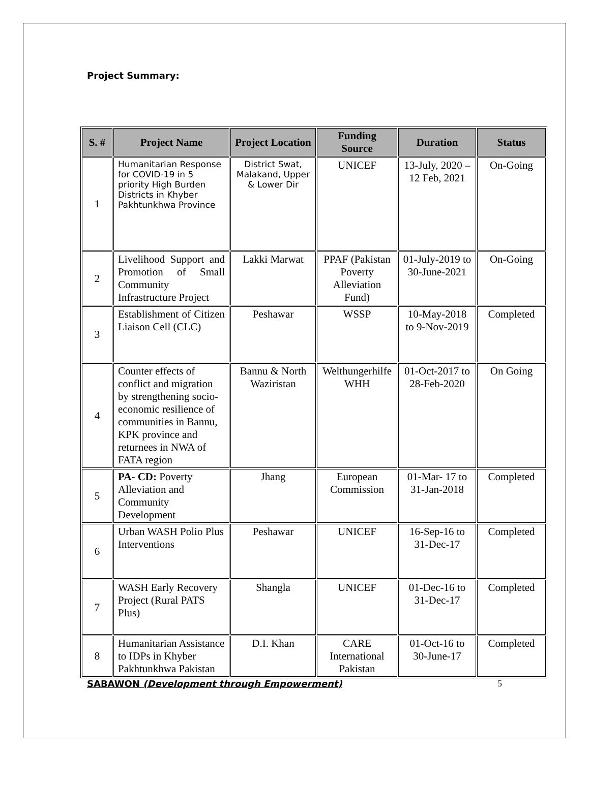Project Summary:
| S. # | Project Name | Project Location | Funding Source | Duration | Status |
| --- | --- | --- | --- | --- | --- |
| 1 | Humanitarian Response for COVID-19 in 5 priority High Burden Districts in Khyber Pakhtunkhwa Province | District Swat, Malakand, Upper & Lower Dir | UNICEF | 13-July, 2020 – 12 Feb, 2021 | On-Going |
| 2 | Livelihood Support and Promotion of Small Community Infrastructure Project | Lakki Marwat | PPAF (Pakistan Poverty Alleviation Fund) | 01-July-2019 to 30-June-2021 | On-Going |
| 3 | Establishment of Citizen Liaison Cell (CLC) | Peshawar | WSSP | 10-May-2018 to 9-Nov-2019 | Completed |
| 4 | Counter effects of conflict and migration by strengthening socio-economic resilience of communities in Bannu, KPK province and returnees in NWA of FATA region | Bannu & North Waziristan | Welthungerhilfe WHH | 01-Oct-2017 to 28-Feb-2020 | On Going |
| 5 | PA- CD: Poverty Alleviation and Community Development | Jhang | European Commission | 01-Mar- 17 to 31-Jan-2018 | Completed |
| 6 | Urban WASH Polio Plus Interventions | Peshawar | UNICEF | 16-Sep-16 to 31-Dec-17 | Completed |
| 7 | WASH Early Recovery Project (Rural PATS Plus) | Shangla | UNICEF | 01-Dec-16 to 31-Dec-17 | Completed |
| 8 | Humanitarian Assistance to IDPs in Khyber Pakhtunkhwa Pakistan | D.I. Khan | CARE International Pakistan | 01-Oct-16 to 30-June-17 | Completed |
SABAWON (Development through Empowerment) 5